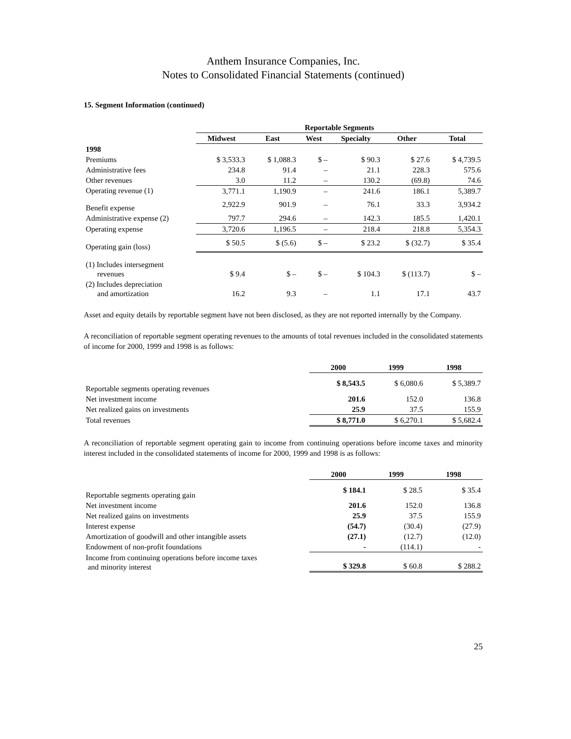Anthem Insurance Companies, Inc.
Notes to Consolidated Financial Statements (continued)
15. Segment Information (continued)
| | Reportable Segments | | | | | |
| --- | --- | --- | --- | --- | --- | --- |
| | Midwest | East | West | Specialty | Other | Total |
| 1998 | | | | | | |
| Premiums | $ 3,533.3 | $ 1,088.3 | $ – | $ 90.3 | $ 27.6 | $ 4,739.5 |
| Administrative fees | 234.8 | 91.4 | – | 21.1 | 228.3 | 575.6 |
| Other revenues | 3.0 | 11.2 | – | 130.2 | (69.8) | 74.6 |
| Operating revenue (1) | 3,771.1 | 1,190.9 | – | 241.6 | 186.1 | 5,389.7 |
| Benefit expense | 2,922.9 | 901.9 | – | 76.1 | 33.3 | 3,934.2 |
| Administrative expense (2) | 797.7 | 294.6 | – | 142.3 | 185.5 | 1,420.1 |
| Operating expense | 3,720.6 | 1,196.5 | – | 218.4 | 218.8 | 5,354.3 |
| Operating gain (loss) | $ 50.5 | $ (5.6) | $ – | $ 23.2 | $ (32.7) | $ 35.4 |
| (1) Includes intersegment revenues | $ 9.4 | $ – | $ – | $ 104.3 | $ (113.7) | $ – |
| (2) Includes depreciation and amortization | 16.2 | 9.3 | – | 1.1 | 17.1 | 43.7 |
Asset and equity details by reportable segment have not been disclosed, as they are not reported internally by the Company.
A reconciliation of reportable segment operating revenues to the amounts of total revenues included in the consolidated statements of income for 2000, 1999 and 1998 is as follows:
| | 2000 | 1999 | 1998 |
| Reportable segments operating revenues | $ 8,543.5 | $ 6,080.6 | $ 5,389.7 |
| Net investment income | 201.6 | 152.0 | 136.8 |
| Net realized gains on investments | 25.9 | 37.5 | 155.9 |
| Total revenues | $ 8,771.0 | $ 6,270.1 | $ 5,682.4 |
A reconciliation of reportable segment operating gain to income from continuing operations before income taxes and minority interest included in the consolidated statements of income for 2000, 1999 and 1998 is as follows:
| | 2000 | 1999 | 1998 |
| Reportable segments operating gain | $ 184.1 | $ 28.5 | $ 35.4 |
| Net investment income | 201.6 | 152.0 | 136.8 |
| Net realized gains on investments | 25.9 | 37.5 | 155.9 |
| Interest expense | (54.7) | (30.4) | (27.9) |
| Amortization of goodwill and other intangible assets | (27.1) | (12.7) | (12.0) |
| Endowment of non-profit foundations | - | (114.1) | - |
| Income from continuing operations before income taxes and minority interest | $ 329.8 | $ 60.8 | $ 288.2 |
25